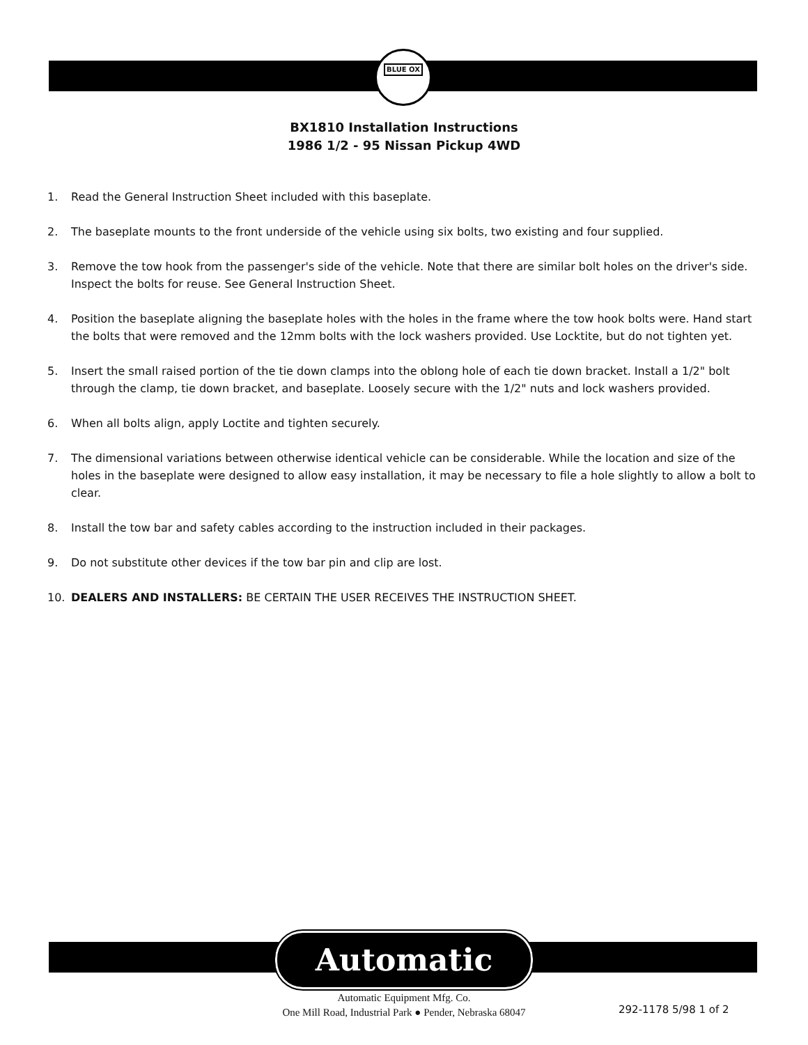BLUE OX
BX1810 Installation Instructions
1986 1/2 - 95 Nissan Pickup 4WD
1. Read the General Instruction Sheet included with this baseplate.
2. The baseplate mounts to the front underside of the vehicle using six bolts, two existing and four supplied.
3. Remove the tow hook from the passenger's side of the vehicle. Note that there are similar bolt holes on the driver's side. Inspect the bolts for reuse. See General Instruction Sheet.
4. Position the baseplate aligning the baseplate holes with the holes in the frame where the tow hook bolts were. Hand start the bolts that were removed and the 12mm bolts with the lock washers provided. Use Locktite, but do not tighten yet.
5. Insert the small raised portion of the tie down clamps into the oblong hole of each tie down bracket. Install a 1/2" bolt through the clamp, tie down bracket, and baseplate. Loosely secure with the 1/2" nuts and lock washers provided.
6. When all bolts align, apply Loctite and tighten securely.
7. The dimensional variations between otherwise identical vehicle can be considerable. While the location and size of the holes in the baseplate were designed to allow easy installation, it may be necessary to file a hole slightly to allow a bolt to clear.
8. Install the tow bar and safety cables according to the instruction included in their packages.
9. Do not substitute other devices if the tow bar pin and clip are lost.
10. DEALERS AND INSTALLERS: BE CERTAIN THE USER RECEIVES THE INSTRUCTION SHEET.
Automatic
Automatic Equipment Mfg. Co.
One Mill Road, Industrial Park ● Pender, Nebraska 68047
292-1178 5/98 1 of 2